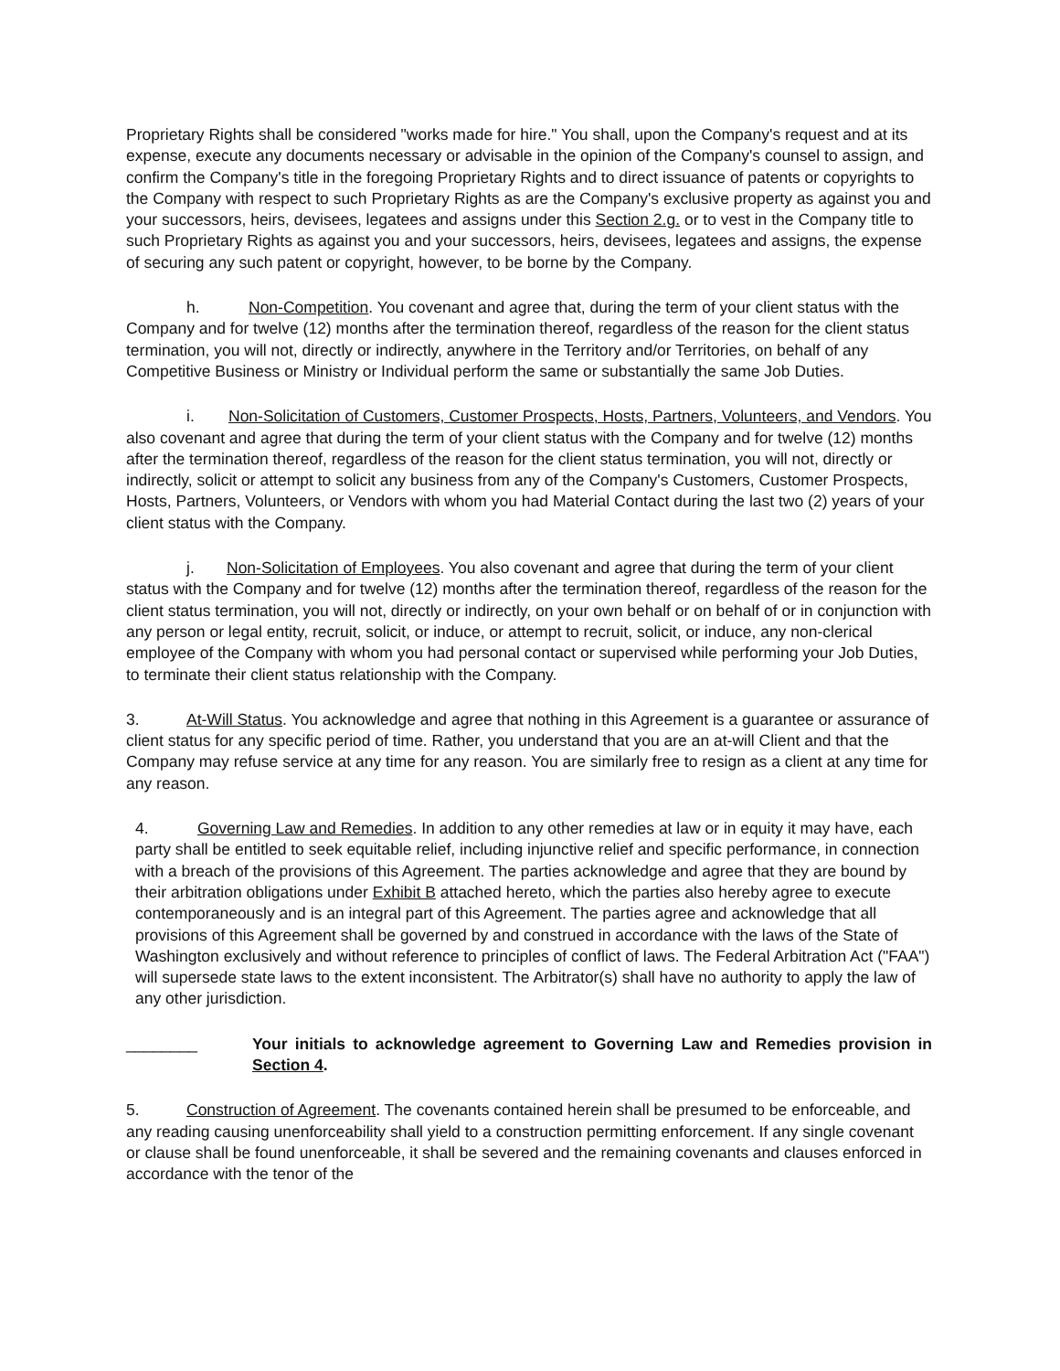Proprietary Rights shall be considered "works made for hire." You shall, upon the Company's request and at its expense, execute any documents necessary or advisable in the opinion of the Company's counsel to assign, and confirm the Company's title in the foregoing Proprietary Rights and to direct issuance of patents or copyrights to the Company with respect to such Proprietary Rights as are the Company's exclusive property as against you and your successors, heirs, devisees, legatees and assigns under this Section 2.g. or to vest in the Company title to such Proprietary Rights as against you and your successors, heirs, devisees, legatees and assigns, the expense of securing any such patent or copyright, however, to be borne by the Company.
h. Non-Competition. You covenant and agree that, during the term of your client status with the Company and for twelve (12) months after the termination thereof, regardless of the reason for the client status termination, you will not, directly or indirectly, anywhere in the Territory and/or Territories, on behalf of any Competitive Business or Ministry or Individual perform the same or substantially the same Job Duties.
i. Non-Solicitation of Customers, Customer Prospects, Hosts, Partners, Volunteers, and Vendors. You also covenant and agree that during the term of your client status with the Company and for twelve (12) months after the termination thereof, regardless of the reason for the client status termination, you will not, directly or indirectly, solicit or attempt to solicit any business from any of the Company's Customers, Customer Prospects, Hosts, Partners, Volunteers, or Vendors with whom you had Material Contact during the last two (2) years of your client status with the Company.
j. Non-Solicitation of Employees. You also covenant and agree that during the term of your client status with the Company and for twelve (12) months after the termination thereof, regardless of the reason for the client status termination, you will not, directly or indirectly, on your own behalf or on behalf of or in conjunction with any person or legal entity, recruit, solicit, or induce, or attempt to recruit, solicit, or induce, any non-clerical employee of the Company with whom you had personal contact or supervised while performing your Job Duties, to terminate their client status relationship with the Company.
3. At-Will Status. You acknowledge and agree that nothing in this Agreement is a guarantee or assurance of client status for any specific period of time. Rather, you understand that you are an at-will Client and that the Company may refuse service at any time for any reason. You are similarly free to resign as a client at any time for any reason.
4. Governing Law and Remedies. In addition to any other remedies at law or in equity it may have, each party shall be entitled to seek equitable relief, including injunctive relief and specific performance, in connection with a breach of the provisions of this Agreement. The parties acknowledge and agree that they are bound by their arbitration obligations under Exhibit B attached hereto, which the parties also hereby agree to execute contemporaneously and is an integral part of this Agreement. The parties agree and acknowledge that all provisions of this Agreement shall be governed by and construed in accordance with the laws of the State of Washington exclusively and without reference to principles of conflict of laws. The Federal Arbitration Act ("FAA") will supersede state laws to the extent inconsistent. The Arbitrator(s) shall have no authority to apply the law of any other jurisdiction.
________ Your initials to acknowledge agreement to Governing Law and Remedies provision in Section 4.
5. Construction of Agreement. The covenants contained herein shall be presumed to be enforceable, and any reading causing unenforceability shall yield to a construction permitting enforcement. If any single covenant or clause shall be found unenforceable, it shall be severed and the remaining covenants and clauses enforced in accordance with the tenor of the